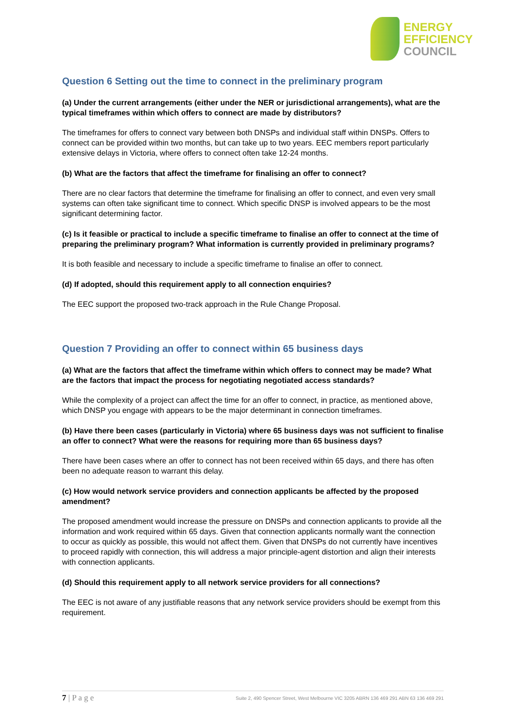ENERGY
EFFICIENCY
COUNCIL
Question 6 Setting out the time to connect in the preliminary program
(a) Under the current arrangements (either under the NER or jurisdictional arrangements), what are the typical timeframes within which offers to connect are made by distributors?
The timeframes for offers to connect vary between both DNSPs and individual staff within DNSPs. Offers to connect can be provided within two months, but can take up to two years. EEC members report particularly extensive delays in Victoria, where offers to connect often take 12-24 months.
(b) What are the factors that affect the timeframe for finalising an offer to connect?
There are no clear factors that determine the timeframe for finalising an offer to connect, and even very small systems can often take significant time to connect. Which specific DNSP is involved appears to be the most significant determining factor.
(c) Is it feasible or practical to include a specific timeframe to finalise an offer to connect at the time of preparing the preliminary program? What information is currently provided in preliminary programs?
It is both feasible and necessary to include a specific timeframe to finalise an offer to connect.
(d) If adopted, should this requirement apply to all connection enquiries?
The EEC support the proposed two-track approach in the Rule Change Proposal.
Question 7 Providing an offer to connect within 65 business days
(a) What are the factors that affect the timeframe within which offers to connect may be made? What are the factors that impact the process for negotiating negotiated access standards?
While the complexity of a project can affect the time for an offer to connect, in practice, as mentioned above, which DNSP you engage with appears to be the major determinant in connection timeframes.
(b) Have there been cases (particularly in Victoria) where 65 business days was not sufficient to finalise an offer to connect? What were the reasons for requiring more than 65 business days?
There have been cases where an offer to connect has not been received within 65 days, and there has often been no adequate reason to warrant this delay.
(c) How would network service providers and connection applicants be affected by the proposed amendment?
The proposed amendment would increase the pressure on DNSPs and connection applicants to provide all the information and work required within 65 days. Given that connection applicants normally want the connection to occur as quickly as possible, this would not affect them. Given that DNSPs do not currently have incentives to proceed rapidly with connection, this will address a major principle-agent distortion and align their interests with connection applicants.
(d) Should this requirement apply to all network service providers for all connections?
The EEC is not aware of any justifiable reasons that any network service providers should be exempt from this requirement.
7 | P a g e Suite 2, 490 Spencer Street, West Melbourne VIC 3205 ABRN 136 469 291 ABN 63 136 469 291